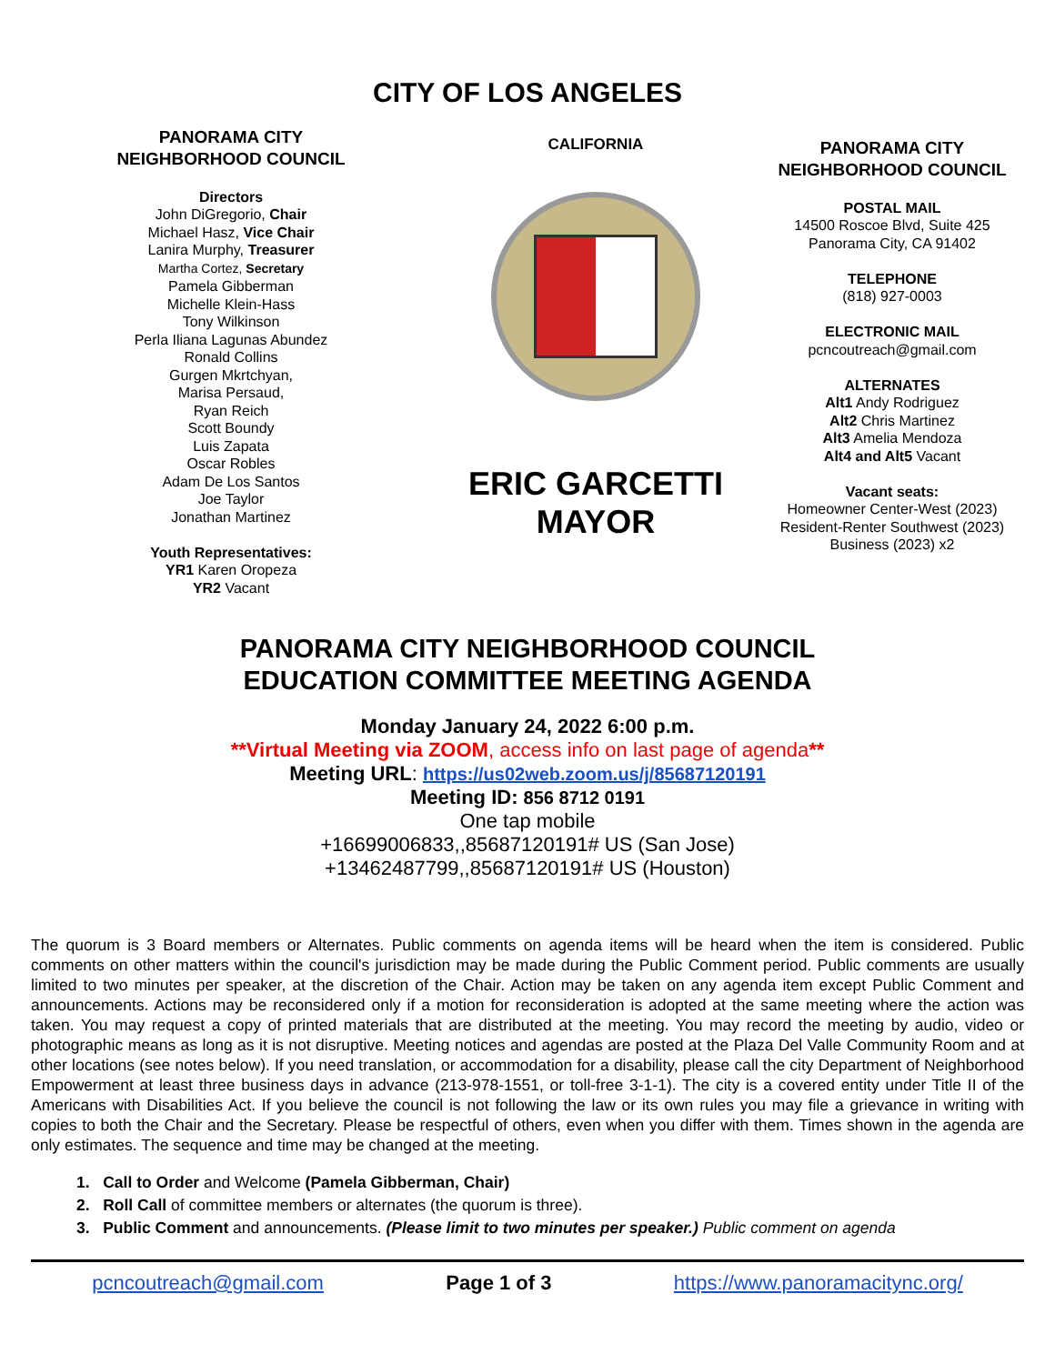CITY OF LOS ANGELES
PANORAMA CITY
NEIGHBORHOOD COUNCIL
Directors
John DiGregorio, Chair
Michael Hasz, Vice Chair
Lanira Murphy, Treasurer
Martha Cortez, Secretary
Pamela Gibberman
Michelle Klein-Hass
Tony Wilkinson
Perla Iliana Lagunas Abundez
Ronald Collins
Gurgen Mkrtchyan,
Marisa Persaud,
Ryan Reich
Scott Boundy
Luis Zapata
Oscar Robles
Adam De Los Santos
Joe Taylor
Jonathan Martinez
Youth Representatives:
YR1 Karen Oropeza
YR2 Vacant
CALIFORNIA
ERIC GARCETTI
MAYOR
PANORAMA CITY
NEIGHBORHOOD COUNCIL
POSTAL MAIL
14500 Roscoe Blvd, Suite 425
Panorama City, CA 91402
TELEPHONE
(818) 927-0003
ELECTRONIC MAIL
pcncoutreach@gmail.com
ALTERNATES
Alt1 Andy Rodriguez
Alt2 Chris Martinez
Alt3 Amelia Mendoza
Alt4 and Alt5 Vacant
Vacant seats:
Homeowner Center-West (2023)
Resident-Renter Southwest (2023)
Business (2023) x2
PANORAMA CITY NEIGHBORHOOD COUNCIL
EDUCATION COMMITTEE MEETING AGENDA
Monday January 24, 2022 6:00 p.m.
**Virtual Meeting via ZOOM, access info on last page of agenda**
Meeting URL: https://us02web.zoom.us/j/85687120191
Meeting ID: 856 8712 0191
One tap mobile
+16699006833,,85687120191# US (San Jose)
+13462487799,,85687120191# US (Houston)
The quorum is 3 Board members or Alternates. Public comments on agenda items will be heard when the item is considered. Public comments on other matters within the council's jurisdiction may be made during the Public Comment period. Public comments are usually limited to two minutes per speaker, at the discretion of the Chair. Action may be taken on any agenda item except Public Comment and announcements. Actions may be reconsidered only if a motion for reconsideration is adopted at the same meeting where the action was taken. You may request a copy of printed materials that are distributed at the meeting. You may record the meeting by audio, video or photographic means as long as it is not disruptive. Meeting notices and agendas are posted at the Plaza Del Valle Community Room and at other locations (see notes below). If you need translation, or accommodation for a disability, please call the city Department of Neighborhood Empowerment at least three business days in advance (213-978-1551, or toll-free 3-1-1). The city is a covered entity under Title II of the Americans with Disabilities Act. If you believe the council is not following the law or its own rules you may file a grievance in writing with copies to both the Chair and the Secretary. Please be respectful of others, even when you differ with them. Times shown in the agenda are only estimates. The sequence and time may be changed at the meeting.
1. Call to Order and Welcome (Pamela Gibberman, Chair)
2. Roll Call of committee members or alternates (the quorum is three).
3. Public Comment and announcements. (Please limit to two minutes per speaker.) Public comment on agenda
pcncoutreach@gmail.com Page 1 of 3 https://www.panoramacitync.org/